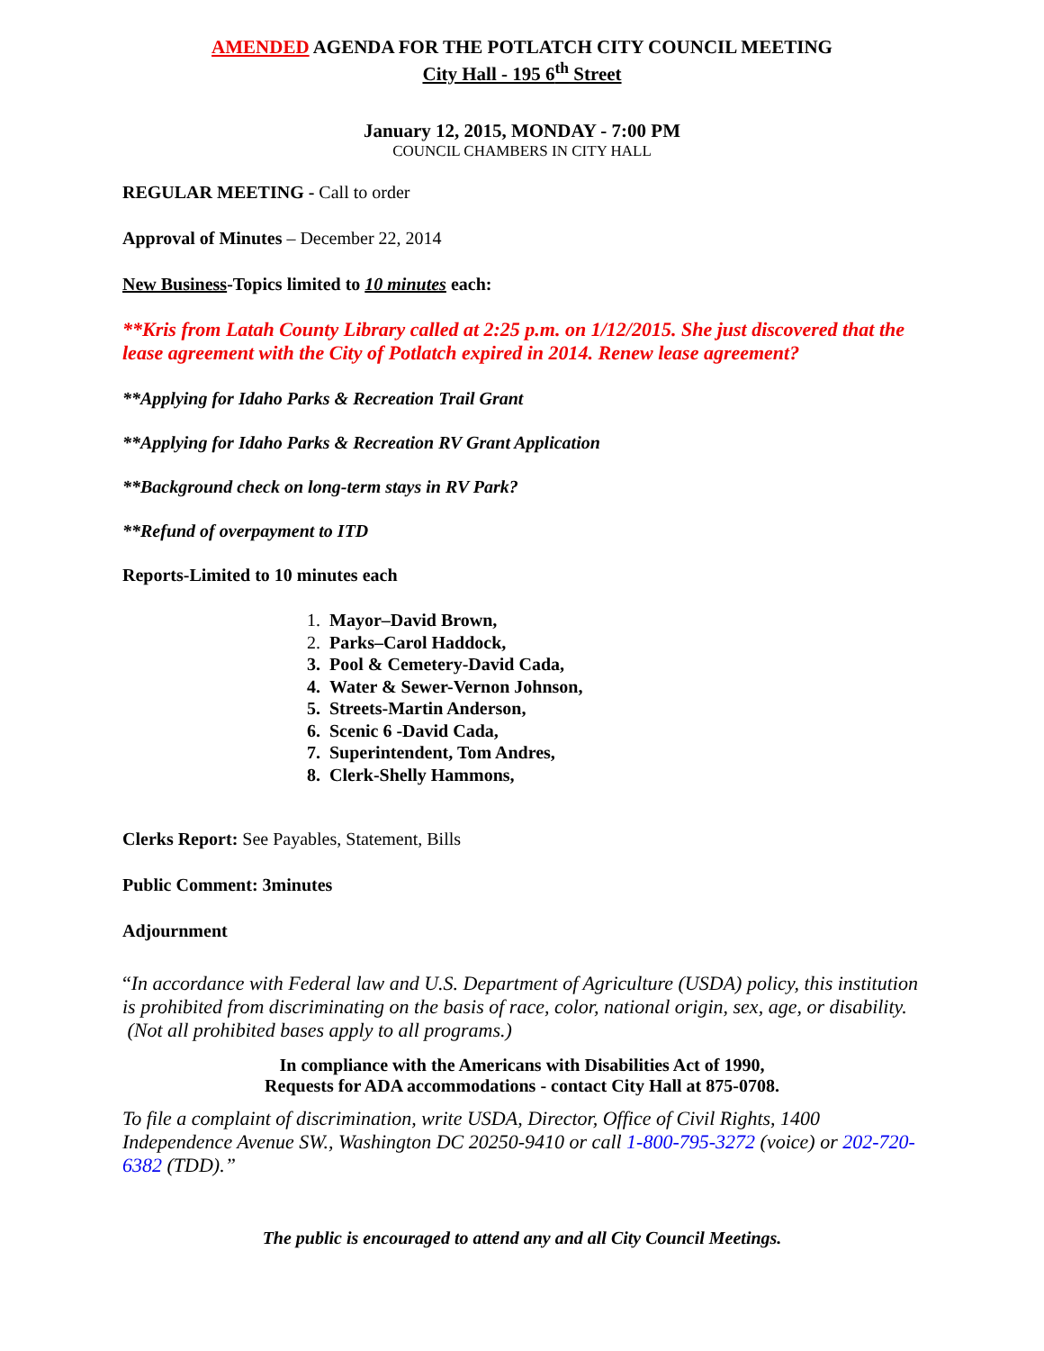AMENDED AGENDA FOR THE POTLATCH CITY COUNCIL MEETING
City Hall - 195 6<sup>th</sup> Street
January 12, 2015, MONDAY - 7:00 PM
COUNCIL CHAMBERS IN CITY HALL
REGULAR MEETING - Call to order
Approval of Minutes – December 22, 2014
New Business-Topics limited to 10 minutes each:
**Kris from Latah County Library called at 2:25 p.m. on 1/12/2015. She just discovered that the lease agreement with the City of Potlatch expired in 2014. Renew lease agreement?
**Applying for Idaho Parks & Recreation Trail Grant
**Applying for Idaho Parks & Recreation RV Grant Application
**Background check on long-term stays in RV Park?
**Refund of overpayment to ITD
Reports-Limited to 10 minutes each
1. Mayor–David Brown,
2. Parks–Carol Haddock,
3. Pool & Cemetery-David Cada,
4. Water & Sewer-Vernon Johnson,
5. Streets-Martin Anderson,
6. Scenic 6 -David Cada,
7. Superintendent, Tom Andres,
8. Clerk-Shelly Hammons,
Clerks Report: See Payables, Statement, Bills
Public Comment: 3minutes
Adjournment
“In accordance with Federal law and U.S. Department of Agriculture (USDA) policy, this institution is prohibited from discriminating on the basis of race, color, national origin, sex, age, or disability. (Not all prohibited bases apply to all programs.)
In compliance with the Americans with Disabilities Act of 1990,
Requests for ADA accommodations - contact City Hall at 875-0708.
To file a complaint of discrimination, write USDA, Director, Office of Civil Rights, 1400 Independence Avenue SW., Washington DC 20250-9410 or call 1-800-795-3272 (voice) or 202-720-6382 (TDD).”
The public is encouraged to attend any and all City Council Meetings.